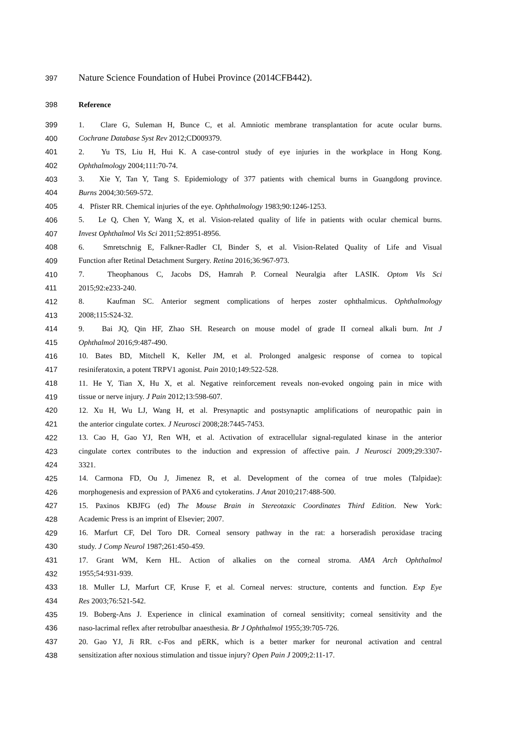397 Nature Science Foundation of Hubei Province (2014CFB442).
398 Reference
399 1. Clare G, Suleman H, Bunce C, et al. Amniotic membrane transplantation for acute ocular burns.
400 Cochrane Database Syst Rev 2012;CD009379.
401 2. Yu TS, Liu H, Hui K. A case-control study of eye injuries in the workplace in Hong Kong.
402 Ophthalmology 2004;111:70-74.
403 3. Xie Y, Tan Y, Tang S. Epidemiology of 377 patients with chemical burns in Guangdong province.
404 Burns 2004;30:569-572.
405 4. Pfister RR. Chemical injuries of the eye. Ophthalmology 1983;90:1246-1253.
406 5. Le Q, Chen Y, Wang X, et al. Vision-related quality of life in patients with ocular chemical burns.
407 Invest Ophthalmol Vis Sci 2011;52:8951-8956.
408 6. Smretschnig E, Falkner-Radler CI, Binder S, et al. Vision-Related Quality of Life and Visual
409 Function after Retinal Detachment Surgery. Retina 2016;36:967-973.
410 7. Theophanous C, Jacobs DS, Hamrah P. Corneal Neuralgia after LASIK. Optom Vis Sci
411 2015;92:e233-240.
412 8. Kaufman SC. Anterior segment complications of herpes zoster ophthalmicus. Ophthalmology
413 2008;115:S24-32.
414 9. Bai JQ, Qin HF, Zhao SH. Research on mouse model of grade II corneal alkali burn. Int J
415 Ophthalmol 2016;9:487-490.
416 10. Bates BD, Mitchell K, Keller JM, et al. Prolonged analgesic response of cornea to topical
417 resiniferatoxin, a potent TRPV1 agonist. Pain 2010;149:522-528.
418 11. He Y, Tian X, Hu X, et al. Negative reinforcement reveals non-evoked ongoing pain in mice with
419 tissue or nerve injury. J Pain 2012;13:598-607.
420 12. Xu H, Wu LJ, Wang H, et al. Presynaptic and postsynaptic amplifications of neuropathic pain in
421 the anterior cingulate cortex. J Neurosci 2008;28:7445-7453.
422 13. Cao H, Gao YJ, Ren WH, et al. Activation of extracellular signal-regulated kinase in the anterior
423 cingulate cortex contributes to the induction and expression of affective pain. J Neurosci 2009;29:3307-
424 3321.
425 14. Carmona FD, Ou J, Jimenez R, et al. Development of the cornea of true moles (Talpidae):
426 morphogenesis and expression of PAX6 and cytokeratins. J Anat 2010;217:488-500.
427 15. Paxinos KBJFG (ed) The Mouse Brain in Stereotaxic Coordinates Third Edition. New York:
428 Academic Press is an imprint of Elsevier; 2007.
429 16. Marfurt CF, Del Toro DR. Corneal sensory pathway in the rat: a horseradish peroxidase tracing
430 study. J Comp Neurol 1987;261:450-459.
431 17. Grant WM, Kern HL. Action of alkalies on the corneal stroma. AMA Arch Ophthalmol
432 1955;54:931-939.
433 18. Muller LJ, Marfurt CF, Kruse F, et al. Corneal nerves: structure, contents and function. Exp Eye
434 Res 2003;76:521-542.
435 19. Boberg-Ans J. Experience in clinical examination of corneal sensitivity; corneal sensitivity and the
436 naso-lacrimal reflex after retrobulbar anaesthesia. Br J Ophthalmol 1955;39:705-726.
437 20. Gao YJ, Ji RR. c-Fos and pERK, which is a better marker for neuronal activation and central
438 sensitization after noxious stimulation and tissue injury? Open Pain J 2009;2:11-17.